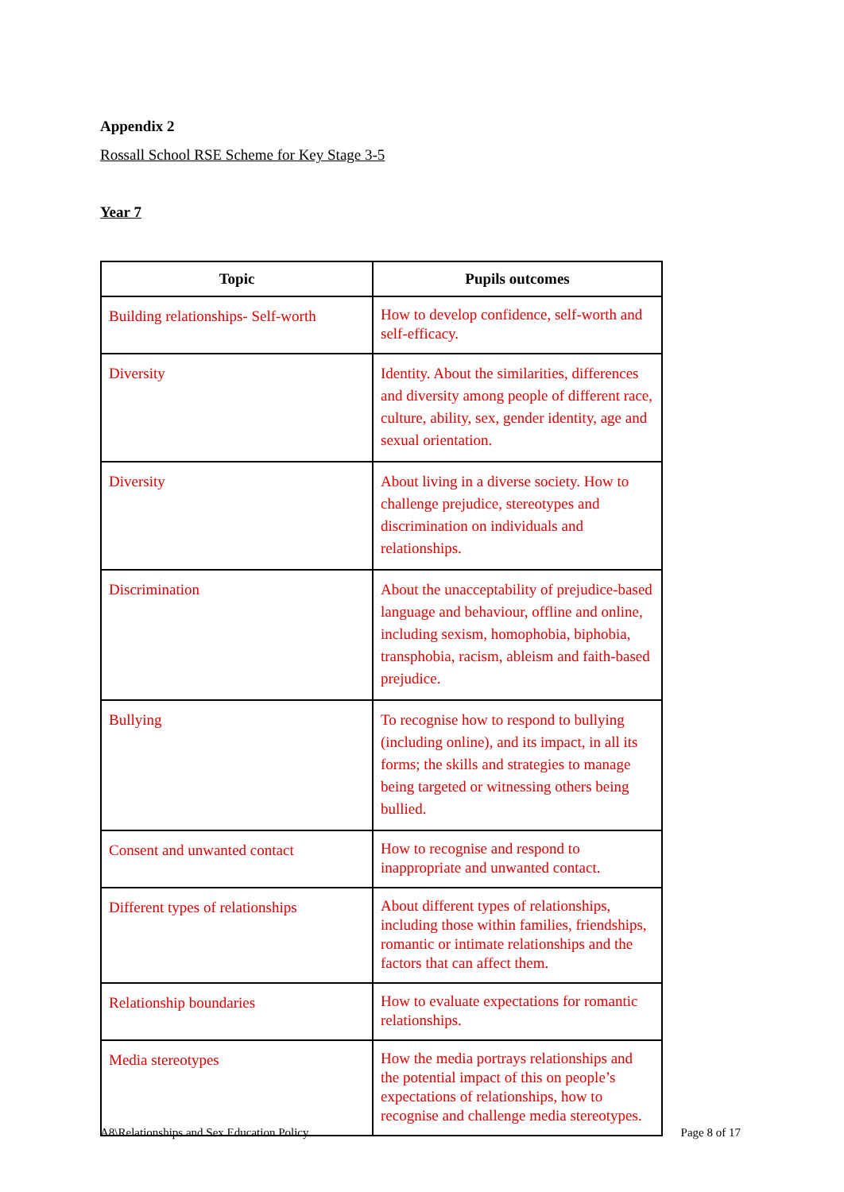Appendix 2
Rossall School RSE Scheme for Key Stage 3-5
Year 7
| Topic | Pupils outcomes |
| --- | --- |
| Building relationships- Self-worth | How to develop confidence, self-worth and self-efficacy. |
| Diversity | Identity. About the similarities, differences and diversity among people of different race, culture, ability, sex, gender identity, age and sexual orientation. |
| Diversity | About living in a diverse society. How to challenge prejudice, stereotypes and discrimination on individuals and relationships. |
| Discrimination | About the unacceptability of prejudice-based language and behaviour, offline and online, including sexism, homophobia, biphobia, transphobia, racism, ableism and faith-based prejudice. |
| Bullying | To recognise how to respond to bullying (including online), and its impact, in all its forms; the skills and strategies to manage being targeted or witnessing others being bullied. |
| Consent and unwanted contact | How to recognise and respond to inappropriate and unwanted contact. |
| Different types of relationships | About different types of relationships, including those within families, friendships, romantic or intimate relationships and the factors that can affect them. |
| Relationship boundaries | How to evaluate expectations for romantic relationships. |
| Media stereotypes | How the media portrays relationships and the potential impact of this on people’s expectations of relationships, how to recognise and challenge media stereotypes. |
A8\Relationships and Sex Education Policy Page 8 of 17